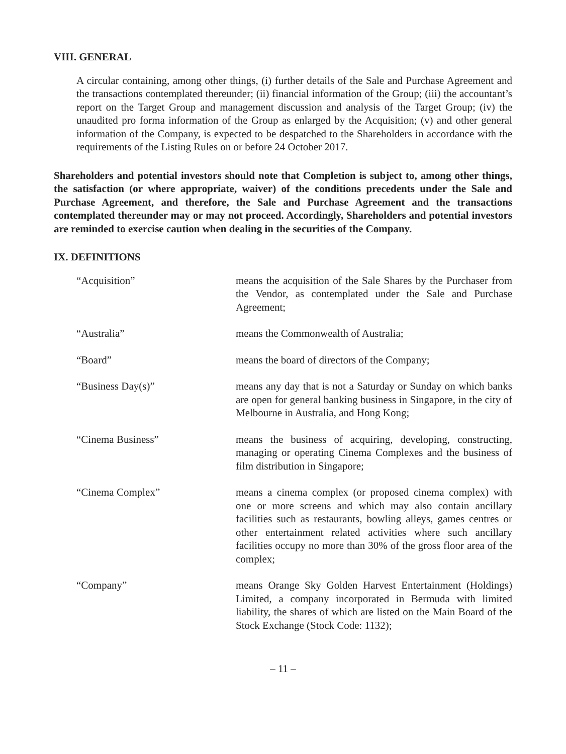VIII. GENERAL
A circular containing, among other things, (i) further details of the Sale and Purchase Agreement and the transactions contemplated thereunder; (ii) financial information of the Group; (iii) the accountant’s report on the Target Group and management discussion and analysis of the Target Group; (iv) the unaudited pro forma information of the Group as enlarged by the Acquisition; (v) and other general information of the Company, is expected to be despatched to the Shareholders in accordance with the requirements of the Listing Rules on or before 24 October 2017.
Shareholders and potential investors should note that Completion is subject to, among other things, the satisfaction (or where appropriate, waiver) of the conditions precedents under the Sale and Purchase Agreement, and therefore, the Sale and Purchase Agreement and the transactions contemplated thereunder may or may not proceed. Accordingly, Shareholders and potential investors are reminded to exercise caution when dealing in the securities of the Company.
IX. DEFINITIONS
“Acquisition” means the acquisition of the Sale Shares by the Purchaser from the Vendor, as contemplated under the Sale and Purchase Agreement;
“Australia” means the Commonwealth of Australia;
“Board” means the board of directors of the Company;
“Business Day(s)” means any day that is not a Saturday or Sunday on which banks are open for general banking business in Singapore, in the city of Melbourne in Australia, and Hong Kong;
“Cinema Business” means the business of acquiring, developing, constructing, managing or operating Cinema Complexes and the business of film distribution in Singapore;
“Cinema Complex” means a cinema complex (or proposed cinema complex) with one or more screens and which may also contain ancillary facilities such as restaurants, bowling alleys, games centres or other entertainment related activities where such ancillary facilities occupy no more than 30% of the gross floor area of the complex;
“Company” means Orange Sky Golden Harvest Entertainment (Holdings) Limited, a company incorporated in Bermuda with limited liability, the shares of which are listed on the Main Board of the Stock Exchange (Stock Code: 1132);
– 11 –